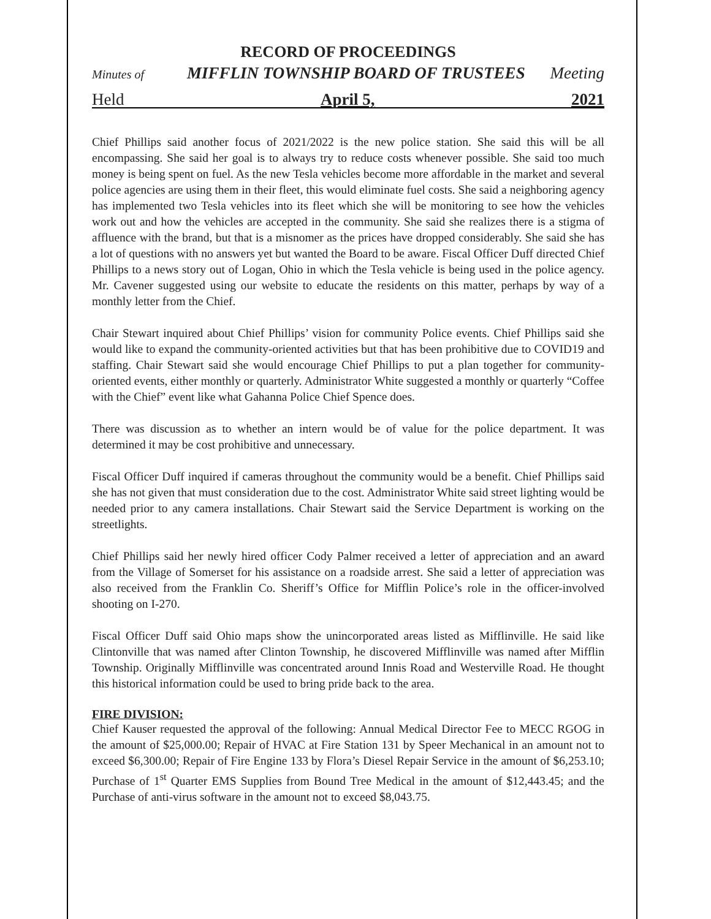RECORD OF PROCEEDINGS
Minutes of MIFFLIN TOWNSHIP BOARD OF TRUSTEES Meeting
Held April 5, 2021
Chief Phillips said another focus of 2021/2022 is the new police station. She said this will be all encompassing. She said her goal is to always try to reduce costs whenever possible. She said too much money is being spent on fuel. As the new Tesla vehicles become more affordable in the market and several police agencies are using them in their fleet, this would eliminate fuel costs. She said a neighboring agency has implemented two Tesla vehicles into its fleet which she will be monitoring to see how the vehicles work out and how the vehicles are accepted in the community. She said she realizes there is a stigma of affluence with the brand, but that is a misnomer as the prices have dropped considerably. She said she has a lot of questions with no answers yet but wanted the Board to be aware. Fiscal Officer Duff directed Chief Phillips to a news story out of Logan, Ohio in which the Tesla vehicle is being used in the police agency. Mr. Cavener suggested using our website to educate the residents on this matter, perhaps by way of a monthly letter from the Chief.
Chair Stewart inquired about Chief Phillips’ vision for community Police events. Chief Phillips said she would like to expand the community-oriented activities but that has been prohibitive due to COVID19 and staffing. Chair Stewart said she would encourage Chief Phillips to put a plan together for community-oriented events, either monthly or quarterly. Administrator White suggested a monthly or quarterly “Coffee with the Chief” event like what Gahanna Police Chief Spence does.
There was discussion as to whether an intern would be of value for the police department. It was determined it may be cost prohibitive and unnecessary.
Fiscal Officer Duff inquired if cameras throughout the community would be a benefit. Chief Phillips said she has not given that must consideration due to the cost. Administrator White said street lighting would be needed prior to any camera installations. Chair Stewart said the Service Department is working on the streetlights.
Chief Phillips said her newly hired officer Cody Palmer received a letter of appreciation and an award from the Village of Somerset for his assistance on a roadside arrest. She said a letter of appreciation was also received from the Franklin Co. Sheriff’s Office for Mifflin Police’s role in the officer-involved shooting on I-270.
Fiscal Officer Duff said Ohio maps show the unincorporated areas listed as Mifflinville. He said like Clintonville that was named after Clinton Township, he discovered Mifflinville was named after Mifflin Township. Originally Mifflinville was concentrated around Innis Road and Westerville Road. He thought this historical information could be used to bring pride back to the area.
FIRE DIVISION:
Chief Kauser requested the approval of the following: Annual Medical Director Fee to MECC RGOG in the amount of $25,000.00; Repair of HVAC at Fire Station 131 by Speer Mechanical in an amount not to exceed $6,300.00; Repair of Fire Engine 133 by Flora’s Diesel Repair Service in the amount of $6,253.10; Purchase of 1<sup>st</sup> Quarter EMS Supplies from Bound Tree Medical in the amount of $12,443.45; and the Purchase of anti-virus software in the amount not to exceed $8,043.75.